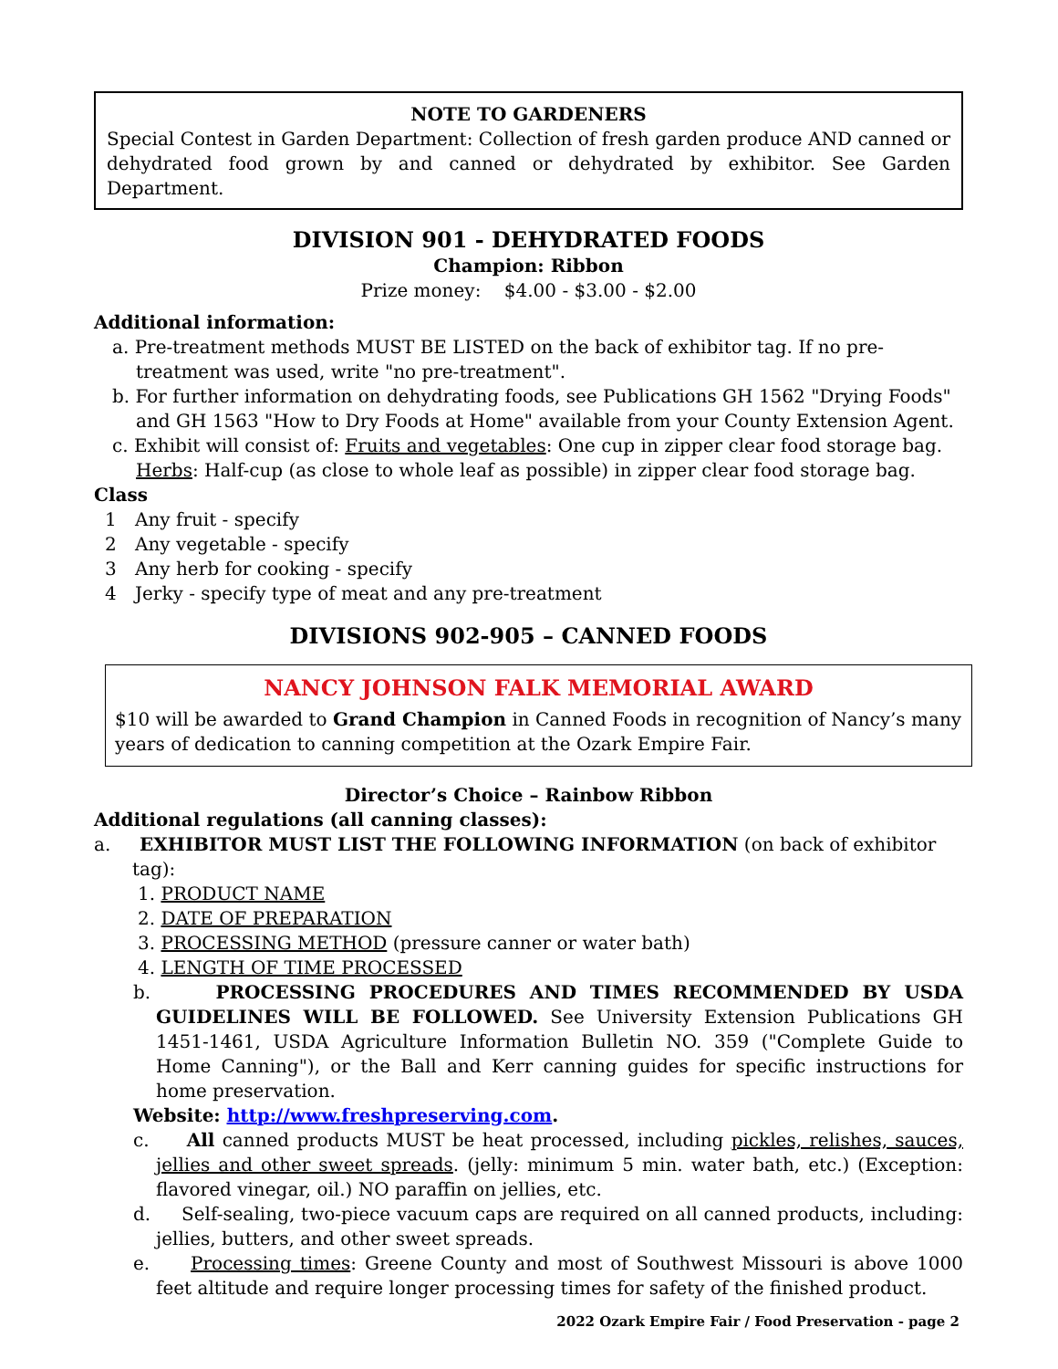NOTE TO GARDENERS
Special Contest in Garden Department: Collection of fresh garden produce AND canned or dehydrated food grown by and canned or dehydrated by exhibitor. See Garden Department.
DIVISION 901 - DEHYDRATED FOODS
Champion: Ribbon
Prize money: $4.00 - $3.00 - $2.00
Additional information:
a. Pre-treatment methods MUST BE LISTED on the back of exhibitor tag. If no pre-treatment was used, write "no pre-treatment".
b. For further information on dehydrating foods, see Publications GH 1562 "Drying Foods" and GH 1563 "How to Dry Foods at Home" available from your County Extension Agent.
c. Exhibit will consist of: Fruits and vegetables: One cup in zipper clear food storage bag. Herbs: Half-cup (as close to whole leaf as possible) in zipper clear food storage bag.
Class
1 Any fruit - specify
2 Any vegetable - specify
3 Any herb for cooking - specify
4 Jerky - specify type of meat and any pre-treatment
DIVISIONS 902-905 – CANNED FOODS
NANCY JOHNSON FALK MEMORIAL AWARD
$10 will be awarded to Grand Champion in Canned Foods in recognition of Nancy’s many years of dedication to canning competition at the Ozark Empire Fair.
Director’s Choice – Rainbow Ribbon
Additional regulations (all canning classes):
a. EXHIBITOR MUST LIST THE FOLLOWING INFORMATION (on back of exhibitor tag):
1. PRODUCT NAME
2. DATE OF PREPARATION
3. PROCESSING METHOD (pressure canner or water bath)
4. LENGTH OF TIME PROCESSED
b. PROCESSING PROCEDURES AND TIMES RECOMMENDED BY USDA GUIDELINES WILL BE FOLLOWED. See University Extension Publications GH 1451-1461, USDA Agriculture Information Bulletin NO. 359 ("Complete Guide to Home Canning"), or the Ball and Kerr canning guides for specific instructions for home preservation.
Website: http://www.freshpreserving.com.
c. All canned products MUST be heat processed, including pickles, relishes, sauces, jellies and other sweet spreads. (jelly: minimum 5 min. water bath, etc.) (Exception: flavored vinegar, oil.) NO paraffin on jellies, etc.
d. Self-sealing, two-piece vacuum caps are required on all canned products, including: jellies, butters, and other sweet spreads.
e. Processing times: Greene County and most of Southwest Missouri is above 1000 feet altitude and require longer processing times for safety of the finished product.
2022 Ozark Empire Fair / Food Preservation - page 2